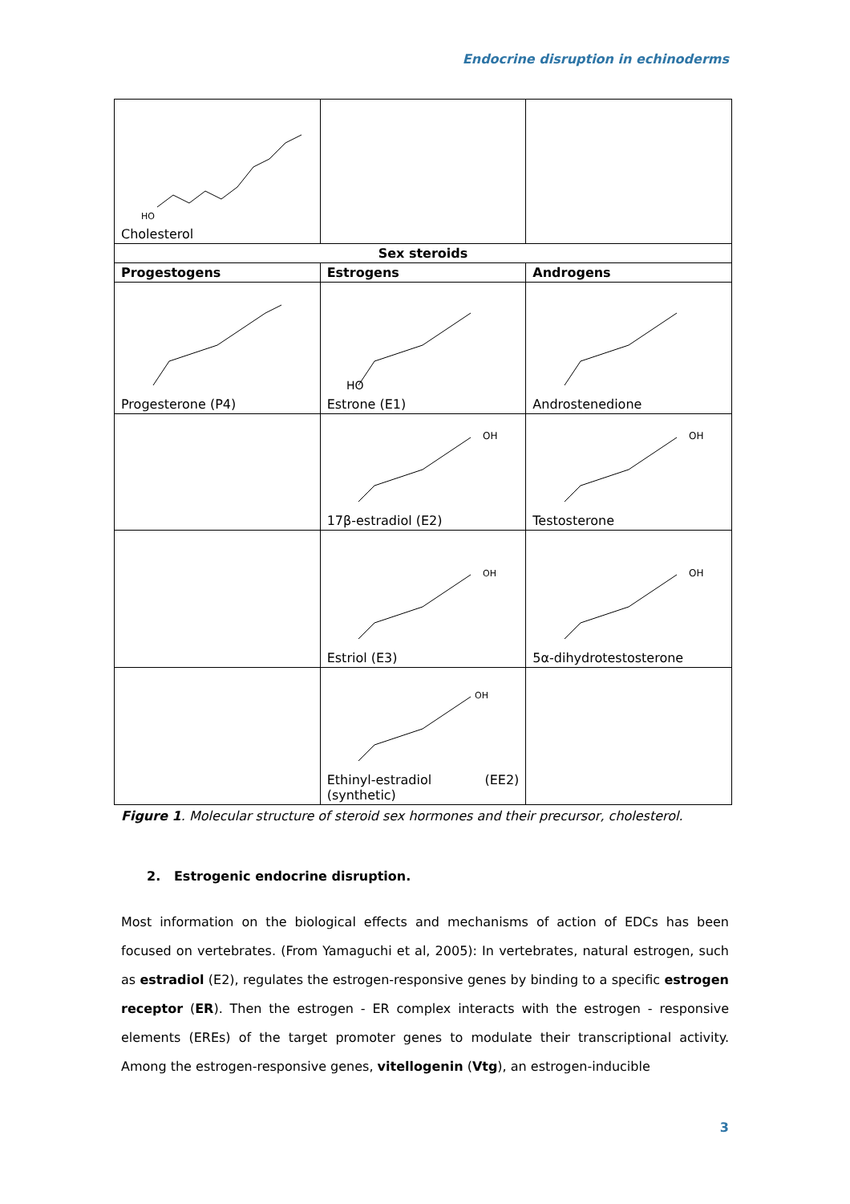Endocrine disruption in echinoderms
| HO Cholesterol | | |
| Sex steroids | | |
| Progestogens | Estrogens | Androgens |
| Progesterone (P4) | HO Estrone (E1) | Androstenedione |
| | OH 17β-estradiol (E2) | OH Testosterone |
| | OH Estriol (E3) | OH 5α-dihydrotestosterone |
| | OH Ethinyl-estradiol (EE2) (synthetic) | |
Figure 1. Molecular structure of steroid sex hormones and their precursor, cholesterol.
2. Estrogenic endocrine disruption.
Most information on the biological effects and mechanisms of action of EDCs has been focused on vertebrates. (From Yamaguchi et al, 2005): In vertebrates, natural estrogen, such as estradiol (E2), regulates the estrogen-responsive genes by binding to a specific estrogen receptor (ER). Then the estrogen - ER complex interacts with the estrogen - responsive elements (EREs) of the target promoter genes to modulate their transcriptional activity. Among the estrogen-responsive genes, vitellogenin (Vtg), an estrogen-inducible
3